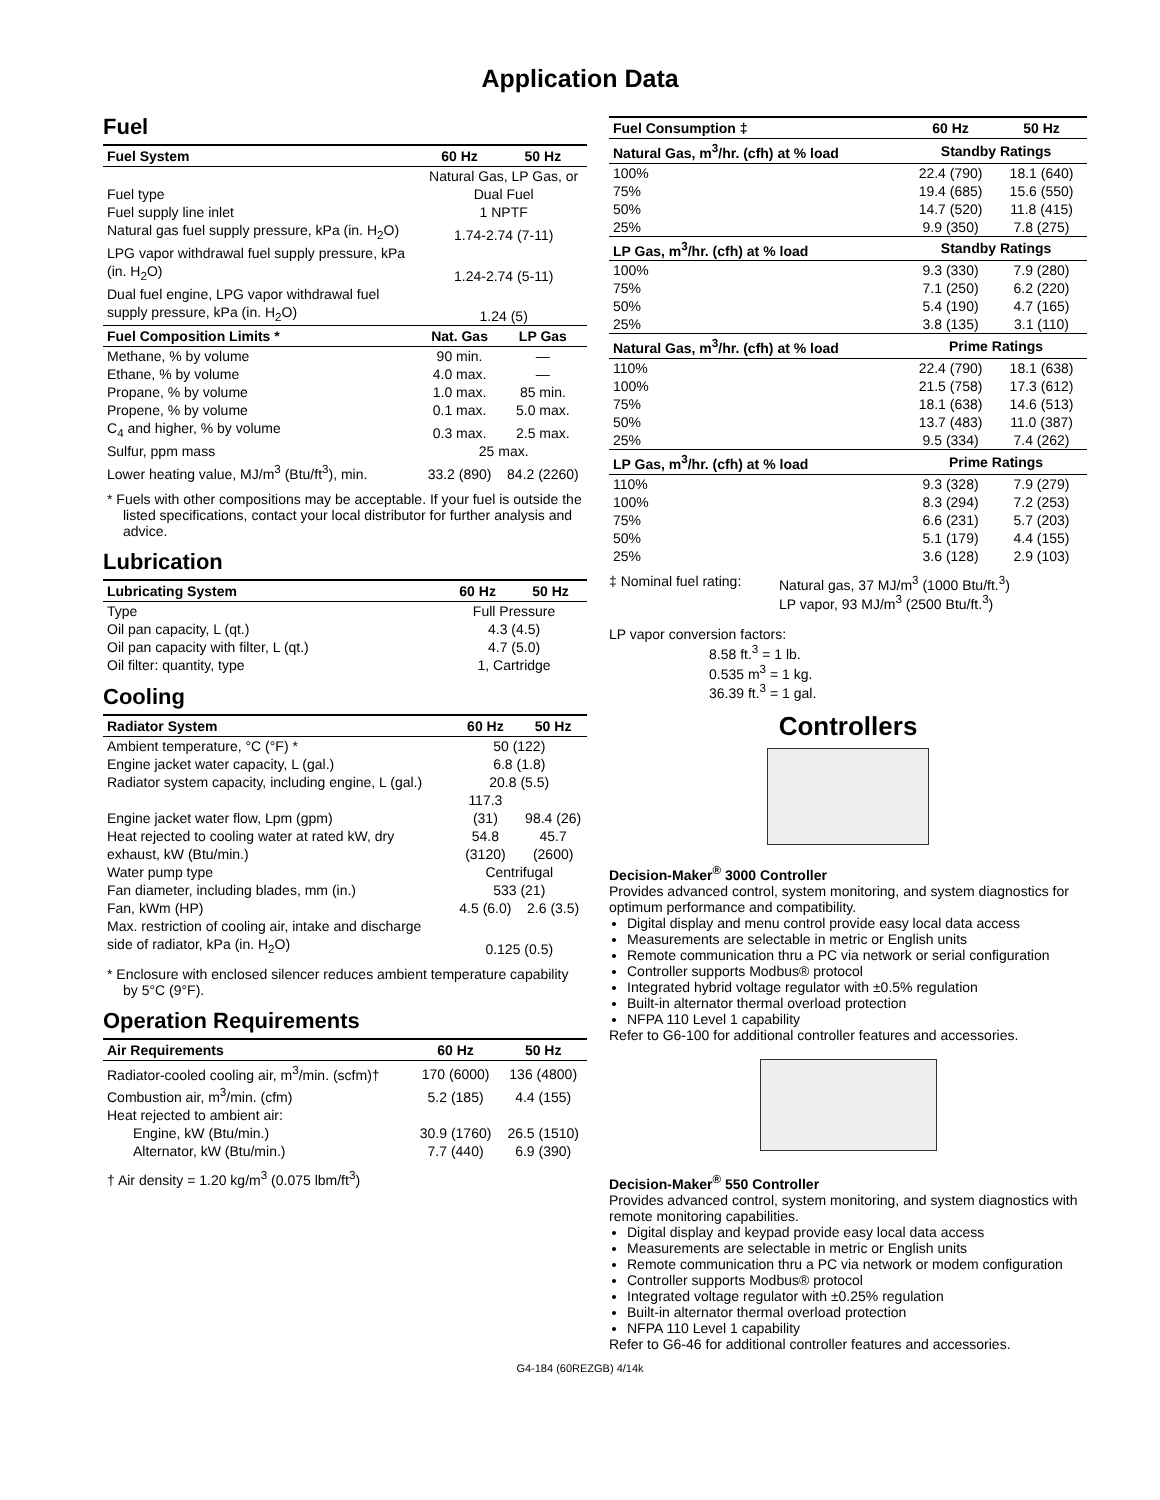Application Data
Fuel
| Fuel System | 60 Hz | 50 Hz |
| --- | --- | --- |
| Fuel type | Natural Gas, LP Gas, or Dual Fuel | |
| Fuel supply line inlet | 1 NPTF | |
| Natural gas fuel supply pressure, kPa (in. H<sub>2</sub>O) | 1.74-2.74 (7-11) | |
| LPG vapor withdrawal fuel supply pressure, kPa (in. H<sub>2</sub>O) | 1.24-2.74 (5-11) | |
| Dual fuel engine, LPG vapor withdrawal fuel supply pressure, kPa (in. H<sub>2</sub>O) | 1.24 (5) | |
| Fuel Composition Limits * | Nat. Gas | LP Gas |
| Methane, % by volume | 90 min. | — |
| Ethane, % by volume | 4.0 max. | — |
| Propane, % by volume | 1.0 max. | 85 min. |
| Propene, % by volume | 0.1 max. | 5.0 max. |
| C<sub>4</sub> and higher, % by volume | 0.3 max. | 2.5 max. |
| Sulfur, ppm mass | 25 max. | |
| Lower heating value, MJ/m<sup>3</sup> (Btu/ft<sup>3</sup>), min. | 33.2 (890) | 84.2 (2260) |
* Fuels with other compositions may be acceptable. If your fuel is outside the listed specifications, contact your local distributor for further analysis and advice.
Lubrication
| Lubricating System | 60 Hz | 50 Hz |
| --- | --- | --- |
| Type | Full Pressure | |
| Oil pan capacity, L (qt.) | 4.3 (4.5) | |
| Oil pan capacity with filter, L (qt.) | 4.7 (5.0) | |
| Oil filter: quantity, type | 1, Cartridge | |
Cooling
| Radiator System | 60 Hz | 50 Hz |
| --- | --- | --- |
| Ambient temperature, °C (°F) * | 50 (122) | |
| Engine jacket water capacity, L (gal.) | 6.8 (1.8) | |
| Radiator system capacity, including engine, L (gal.) | 20.8 (5.5) | |
| Engine jacket water flow, Lpm (gpm) | 117.3 (31) | 98.4 (26) |
| Heat rejected to cooling water at rated kW, dry exhaust, kW (Btu/min.) | 54.8 (3120) | 45.7 (2600) |
| Water pump type | Centrifugal | |
| Fan diameter, including blades, mm (in.) | 533 (21) | |
| Fan, kWm (HP) | 4.5 (6.0) | 2.6 (3.5) |
| Max. restriction of cooling air, intake and discharge side of radiator, kPa (in. H<sub>2</sub>O) | 0.125 (0.5) | |
* Enclosure with enclosed silencer reduces ambient temperature capability by 5°C (9°F).
Operation Requirements
| Air Requirements | 60 Hz | 50 Hz |
| --- | --- | --- |
| Radiator-cooled cooling air, m<sup>3</sup>/min. (scfm)† | 170 (6000) | 136 (4800) |
| Combustion air, m<sup>3</sup>/min. (cfm) | 5.2 (185) | 4.4 (155) |
| Heat rejected to ambient air: | | |
| Engine, kW (Btu/min.) | 30.9 (1760) | 26.5 (1510) |
| Alternator, kW (Btu/min.) | 7.7 (440) | 6.9 (390) |
† Air density = 1.20 kg/m<sup>3</sup> (0.075 lbm/ft<sup>3</sup>)
| Fuel Consumption ‡ | 60 Hz | 50 Hz |
| --- | --- | --- |
| Natural Gas, m<sup>3</sup>/hr. (cfh) at % load | Standby Ratings | |
| 100% | 22.4 (790) | 18.1 (640) |
| 75% | 19.4 (685) | 15.6 (550) |
| 50% | 14.7 (520) | 11.8 (415) |
| 25% | 9.9 (350) | 7.8 (275) |
| LP Gas, m<sup>3</sup>/hr. (cfh) at % load | Standby Ratings | |
| 100% | 9.3 (330) | 7.9 (280) |
| 75% | 7.1 (250) | 6.2 (220) |
| 50% | 5.4 (190) | 4.7 (165) |
| 25% | 3.8 (135) | 3.1 (110) |
| Natural Gas, m<sup>3</sup>/hr. (cfh) at % load | Prime Ratings | |
| 110% | 22.4 (790) | 18.1 (638) |
| 100% | 21.5 (758) | 17.3 (612) |
| 75% | 18.1 (638) | 14.6 (513) |
| 50% | 13.7 (483) | 11.0 (387) |
| 25% | 9.5 (334) | 7.4 (262) |
| LP Gas, m<sup>3</sup>/hr. (cfh) at % load | Prime Ratings | |
| 110% | 9.3 (328) | 7.9 (279) |
| 100% | 8.3 (294) | 7.2 (253) |
| 75% | 6.6 (231) | 5.7 (203) |
| 50% | 5.1 (179) | 4.4 (155) |
| 25% | 3.6 (128) | 2.9 (103) |
‡ Nominal fuel rating:
Natural gas, 37 MJ/m<sup>3</sup> (1000 Btu/ft.<sup>3</sup>)
LP vapor, 93 MJ/m<sup>3</sup> (2500 Btu/ft.<sup>3</sup>)
LP vapor conversion factors:
8.58 ft.<sup>3</sup> = 1 lb.
0.535 m<sup>3</sup> = 1 kg.
36.39 ft.<sup>3</sup> = 1 gal.
Controllers
Decision-Maker<sup>®</sup> 3000 Controller
Provides advanced control, system monitoring, and system diagnostics for optimum performance and compatibility.
Digital display and menu control provide easy local data access
Measurements are selectable in metric or English units
Remote communication thru a PC via network or serial configuration
Controller supports Modbus® protocol
Integrated hybrid voltage regulator with ±0.5% regulation
Built-in alternator thermal overload protection
NFPA 110 Level 1 capability
Refer to G6-100 for additional controller features and accessories.
Decision-Maker<sup>®</sup> 550 Controller
Provides advanced control, system monitoring, and system diagnostics with remote monitoring capabilities.
Digital display and keypad provide easy local data access
Measurements are selectable in metric or English units
Remote communication thru a PC via network or modem configuration
Controller supports Modbus® protocol
Integrated voltage regulator with ±0.25% regulation
Built-in alternator thermal overload protection
NFPA 110 Level 1 capability
Refer to G6-46 for additional controller features and accessories.
G4-184 (60REZGB) 4/14k